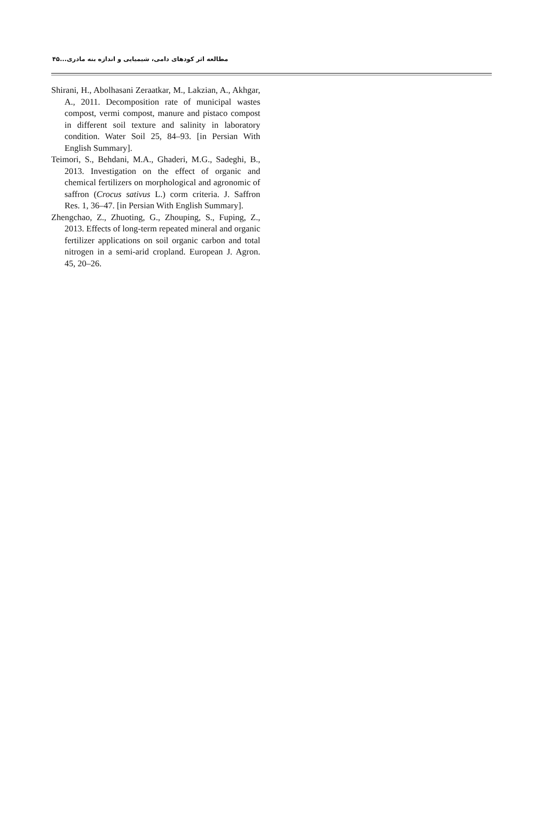مطالعه اثر کودهای دامی، شیمیایی و اندازه بنه مادری...۴۵
Shirani, H., Abolhasani Zeraatkar, M., Lakzian, A., Akhgar, A., 2011. Decomposition rate of municipal wastes compost, vermi compost, manure and pistaco compost in different soil texture and salinity in laboratory condition. Water Soil 25, 84–93. [in Persian With English Summary].
Teimori, S., Behdani, M.A., Ghaderi, M.G., Sadeghi, B., 2013. Investigation on the effect of organic and chemical fertilizers on morphological and agronomic of saffron (Crocus sativus L.) corm criteria. J. Saffron Res. 1, 36–47. [in Persian With English Summary].
Zhengchao, Z., Zhuoting, G., Zhouping, S., Fuping, Z., 2013. Effects of long-term repeated mineral and organic fertilizer applications on soil organic carbon and total nitrogen in a semi-arid cropland. European J. Agron. 45, 20–26.